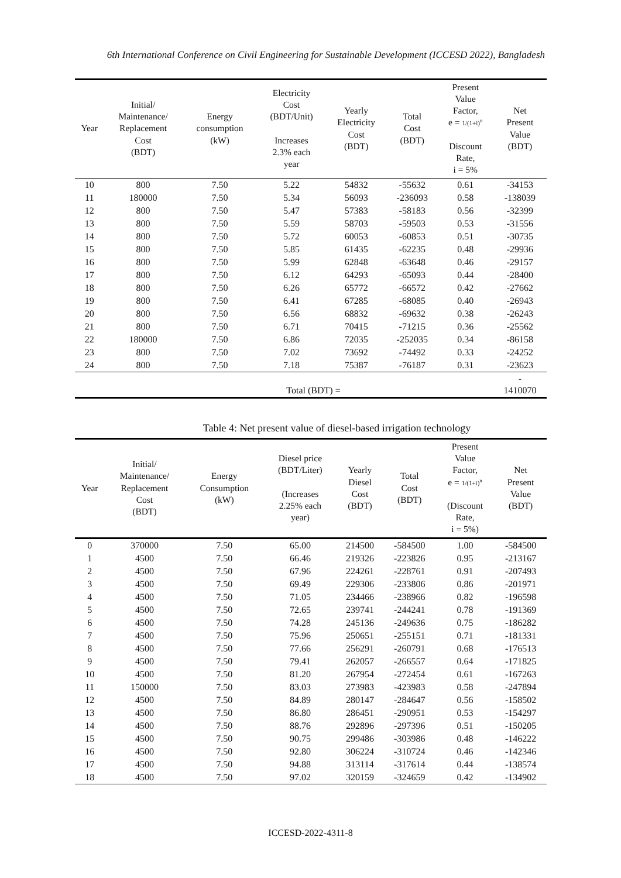6th International Conference on Civil Engineering for Sustainable Development (ICCESD 2022), Bangladesh
| Year | Initial/ Maintenance/ Replacement Cost (BDT) | Energy consumption (kW) | Electricity Cost (BDT/Unit) Increases 2.3% each year | Yearly Electricity Cost (BDT) | Total Cost (BDT) | Present Value Factor, e = 1/(1+i)<sup>n</sup> Discount Rate, i = 5% | Net Present Value (BDT) |
| --- | --- | --- | --- | --- | --- | --- | --- |
| 10 | 800 | 7.50 | 5.22 | 54832 | -55632 | 0.61 | -34153 |
| 11 | 180000 | 7.50 | 5.34 | 56093 | -236093 | 0.58 | -138039 |
| 12 | 800 | 7.50 | 5.47 | 57383 | -58183 | 0.56 | -32399 |
| 13 | 800 | 7.50 | 5.59 | 58703 | -59503 | 0.53 | -31556 |
| 14 | 800 | 7.50 | 5.72 | 60053 | -60853 | 0.51 | -30735 |
| 15 | 800 | 7.50 | 5.85 | 61435 | -62235 | 0.48 | -29936 |
| 16 | 800 | 7.50 | 5.99 | 62848 | -63648 | 0.46 | -29157 |
| 17 | 800 | 7.50 | 6.12 | 64293 | -65093 | 0.44 | -28400 |
| 18 | 800 | 7.50 | 6.26 | 65772 | -66572 | 0.42 | -27662 |
| 19 | 800 | 7.50 | 6.41 | 67285 | -68085 | 0.40 | -26943 |
| 20 | 800 | 7.50 | 6.56 | 68832 | -69632 | 0.38 | -26243 |
| 21 | 800 | 7.50 | 6.71 | 70415 | -71215 | 0.36 | -25562 |
| 22 | 180000 | 7.50 | 6.86 | 72035 | -252035 | 0.34 | -86158 |
| 23 | 800 | 7.50 | 7.02 | 73692 | -74492 | 0.33 | -24252 |
| 24 | 800 | 7.50 | 7.18 | 75387 | -76187 | 0.31 | -23623 |
| | | | Total (BDT) = | | | | - 1410070 |
Table 4: Net present value of diesel-based irrigation technology
| Year | Initial/ Maintenance/ Replacement Cost (BDT) | Energy Consumption (kW) | Diesel price (BDT/Liter) (Increases 2.25% each year) | Yearly Diesel Cost (BDT) | Total Cost (BDT) | Present Value Factor, e = 1/(1+i)<sup>n</sup> (Discount Rate, i = 5%) | Net Present Value (BDT) |
| --- | --- | --- | --- | --- | --- | --- | --- |
| 0 | 370000 | 7.50 | 65.00 | 214500 | -584500 | 1.00 | -584500 |
| 1 | 4500 | 7.50 | 66.46 | 219326 | -223826 | 0.95 | -213167 |
| 2 | 4500 | 7.50 | 67.96 | 224261 | -228761 | 0.91 | -207493 |
| 3 | 4500 | 7.50 | 69.49 | 229306 | -233806 | 0.86 | -201971 |
| 4 | 4500 | 7.50 | 71.05 | 234466 | -238966 | 0.82 | -196598 |
| 5 | 4500 | 7.50 | 72.65 | 239741 | -244241 | 0.78 | -191369 |
| 6 | 4500 | 7.50 | 74.28 | 245136 | -249636 | 0.75 | -186282 |
| 7 | 4500 | 7.50 | 75.96 | 250651 | -255151 | 0.71 | -181331 |
| 8 | 4500 | 7.50 | 77.66 | 256291 | -260791 | 0.68 | -176513 |
| 9 | 4500 | 7.50 | 79.41 | 262057 | -266557 | 0.64 | -171825 |
| 10 | 4500 | 7.50 | 81.20 | 267954 | -272454 | 0.61 | -167263 |
| 11 | 150000 | 7.50 | 83.03 | 273983 | -423983 | 0.58 | -247894 |
| 12 | 4500 | 7.50 | 84.89 | 280147 | -284647 | 0.56 | -158502 |
| 13 | 4500 | 7.50 | 86.80 | 286451 | -290951 | 0.53 | -154297 |
| 14 | 4500 | 7.50 | 88.76 | 292896 | -297396 | 0.51 | -150205 |
| 15 | 4500 | 7.50 | 90.75 | 299486 | -303986 | 0.48 | -146222 |
| 16 | 4500 | 7.50 | 92.80 | 306224 | -310724 | 0.46 | -142346 |
| 17 | 4500 | 7.50 | 94.88 | 313114 | -317614 | 0.44 | -138574 |
| 18 | 4500 | 7.50 | 97.02 | 320159 | -324659 | 0.42 | -134902 |
ICCESD-2022-4311-8